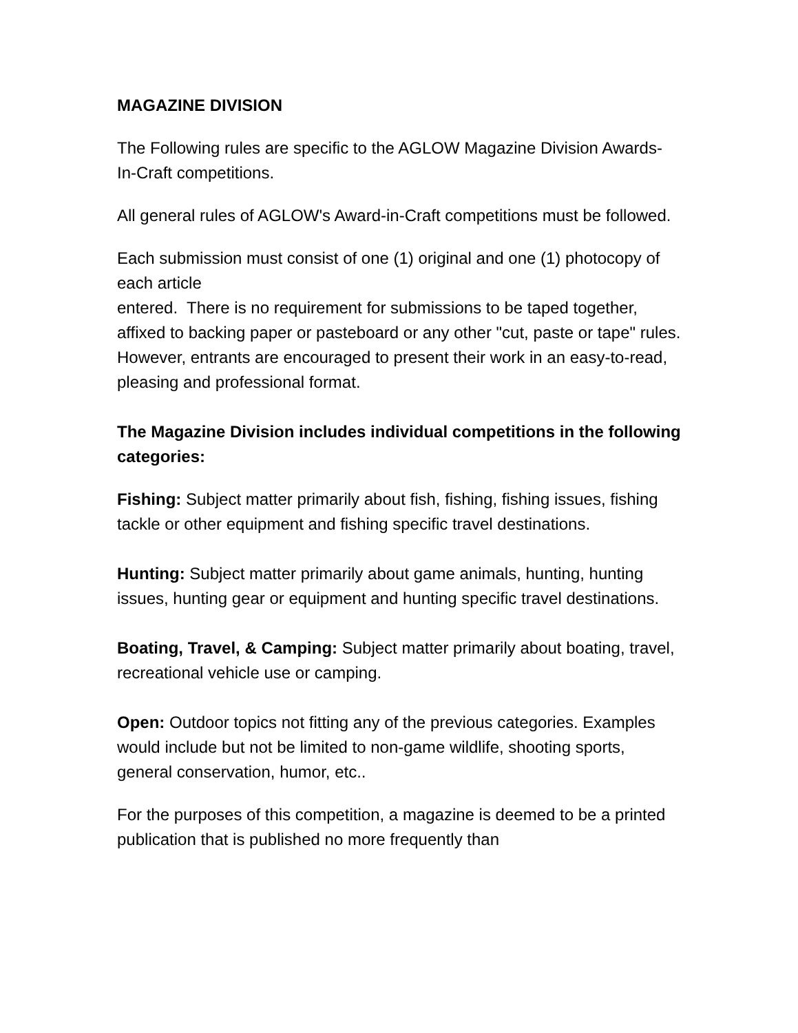MAGAZINE DIVISION
The Following rules are specific to the AGLOW Magazine Division Awards-In-Craft competitions.
All general rules of AGLOW's Award-in-Craft competitions must be followed.
Each submission must consist of one (1) original and one (1) photocopy of each article
entered. There is no requirement for submissions to be taped together, affixed to backing paper or pasteboard or any other "cut, paste or tape" rules. However, entrants are encouraged to present their work in an easy-to-read, pleasing and professional format.
The Magazine Division includes individual competitions in the following categories:
Fishing: Subject matter primarily about fish, fishing, fishing issues, fishing tackle or other equipment and fishing specific travel destinations.
Hunting: Subject matter primarily about game animals, hunting, hunting issues, hunting gear or equipment and hunting specific travel destinations.
Boating, Travel, & Camping: Subject matter primarily about boating, travel, recreational vehicle use or camping.
Open: Outdoor topics not fitting any of the previous categories. Examples would include but not be limited to non-game wildlife, shooting sports, general conservation, humor, etc..
For the purposes of this competition, a magazine is deemed to be a printed publication that is published no more frequently than